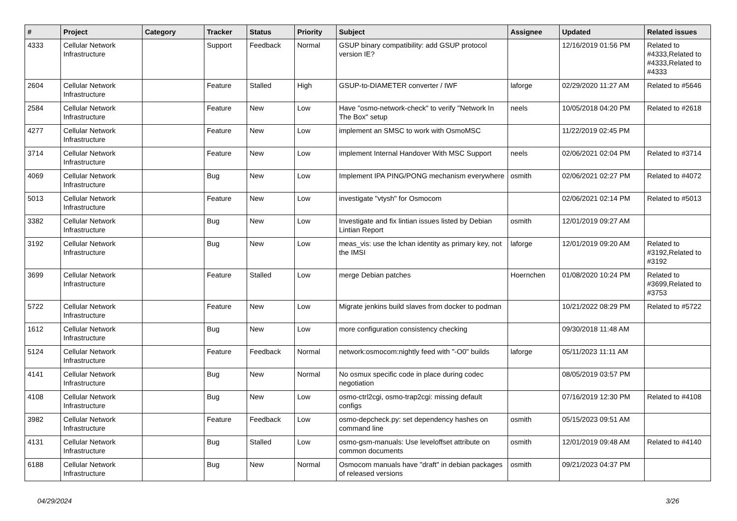| # | Project | Category | Tracker | Status | Priority | Subject | Assignee | Updated | Related issues |
| --- | --- | --- | --- | --- | --- | --- | --- | --- | --- |
| 4333 | Cellular Network Infrastructure | | Support | Feedback | Normal | GSUP binary compatibility: add GSUP protocol version IE? | | 12/16/2019 01:56 PM | Related to #4333,Related to #4333,Related to #4333 |
| 2604 | Cellular Network Infrastructure | | Feature | Stalled | High | GSUP-to-DIAMETER converter / IWF | laforge | 02/29/2020 11:27 AM | Related to #5646 |
| 2584 | Cellular Network Infrastructure | | Feature | New | Low | Have "osmo-network-check" to verify "Network In The Box" setup | neels | 10/05/2018 04:20 PM | Related to #2618 |
| 4277 | Cellular Network Infrastructure | | Feature | New | Low | implement an SMSC to work with OsmoMSC | | 11/22/2019 02:45 PM | |
| 3714 | Cellular Network Infrastructure | | Feature | New | Low | implement Internal Handover With MSC Support | neels | 02/06/2021 02:04 PM | Related to #3714 |
| 4069 | Cellular Network Infrastructure | | Bug | New | Low | Implement IPA PING/PONG mechanism everywhere | osmith | 02/06/2021 02:27 PM | Related to #4072 |
| 5013 | Cellular Network Infrastructure | | Feature | New | Low | investigate "vtysh" for Osmocom | | 02/06/2021 02:14 PM | Related to #5013 |
| 3382 | Cellular Network Infrastructure | | Bug | New | Low | Investigate and fix lintian issues listed by Debian Lintian Report | osmith | 12/01/2019 09:27 AM | |
| 3192 | Cellular Network Infrastructure | | Bug | New | Low | meas_vis: use the lchan identity as primary key, not the IMSI | laforge | 12/01/2019 09:20 AM | Related to #3192,Related to #3192 |
| 3699 | Cellular Network Infrastructure | | Feature | Stalled | Low | merge Debian patches | Hoernchen | 01/08/2020 10:24 PM | Related to #3699,Related to #3753 |
| 5722 | Cellular Network Infrastructure | | Feature | New | Low | Migrate jenkins build slaves from docker to podman | | 10/21/2022 08:29 PM | Related to #5722 |
| 1612 | Cellular Network Infrastructure | | Bug | New | Low | more configuration consistency checking | | 09/30/2018 11:48 AM | |
| 5124 | Cellular Network Infrastructure | | Feature | Feedback | Normal | network:osmocom:nightly feed with "-O0" builds | laforge | 05/11/2023 11:11 AM | |
| 4141 | Cellular Network Infrastructure | | Bug | New | Normal | No osmux specific code in place during codec negotiation | | 08/05/2019 03:57 PM | |
| 4108 | Cellular Network Infrastructure | | Bug | New | Low | osmo-ctrl2cgi, osmo-trap2cgi: missing default configs | | 07/16/2019 12:30 PM | Related to #4108 |
| 3982 | Cellular Network Infrastructure | | Feature | Feedback | Low | osmo-depcheck.py: set dependency hashes on command line | osmith | 05/15/2023 09:51 AM | |
| 4131 | Cellular Network Infrastructure | | Bug | Stalled | Low | osmo-gsm-manuals: Use leveloffset attribute on common documents | osmith | 12/01/2019 09:48 AM | Related to #4140 |
| 6188 | Cellular Network Infrastructure | | Bug | New | Normal | Osmocom manuals have "draft" in debian packages of released versions | osmith | 09/21/2023 04:37 PM | |
04/29/2024 3/26